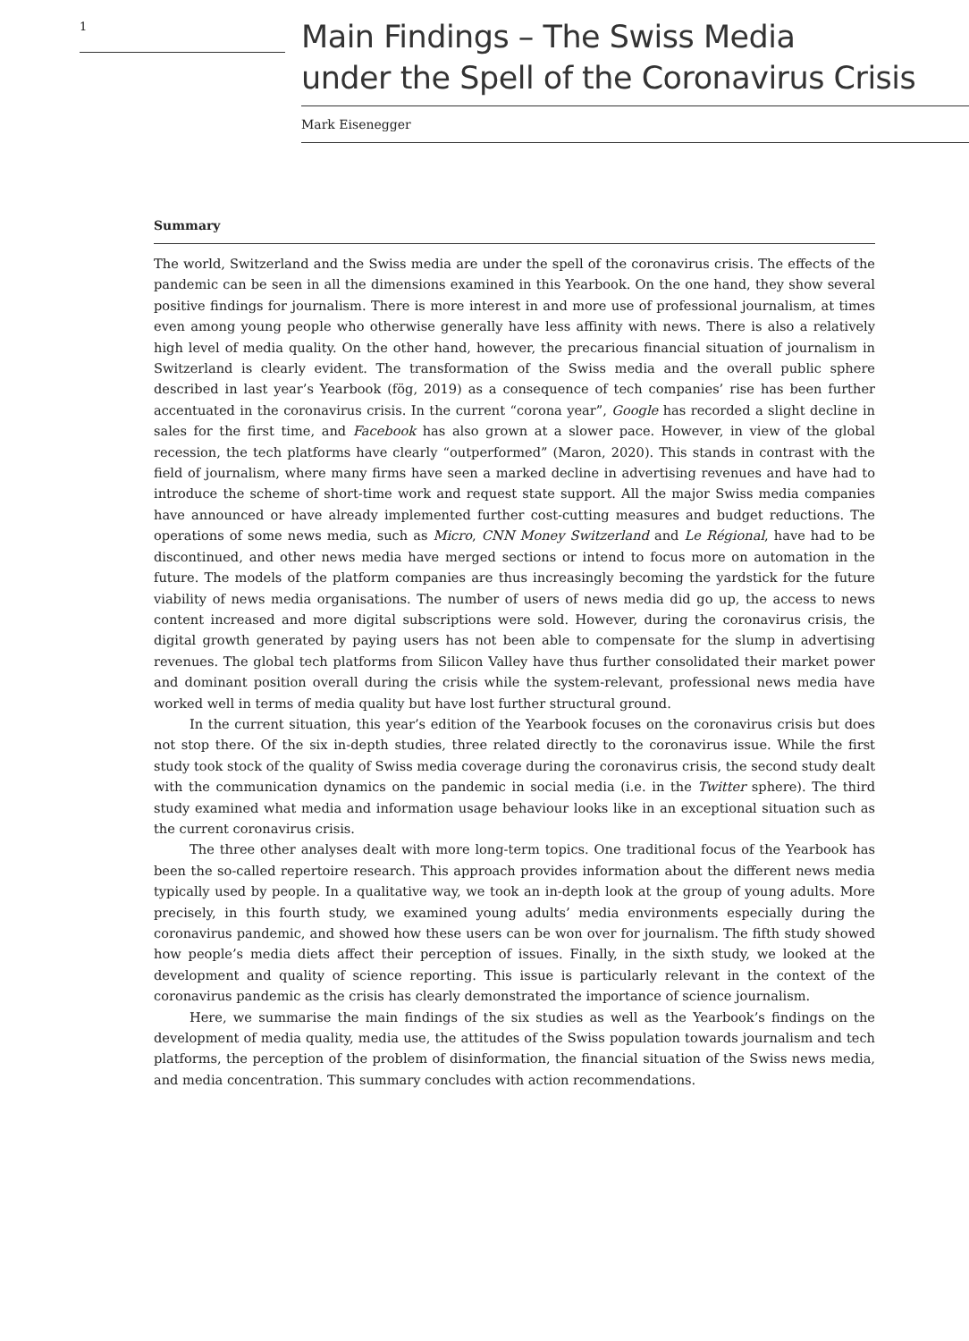1
Main Findings – The Swiss Media
under the Spell of the Coronavirus Crisis
Mark Eisenegger
Summary
The world, Switzerland and the Swiss media are under the spell of the coronavirus crisis. The effects of the pandemic can be seen in all the dimensions examined in this Yearbook. On the one hand, they show several positive findings for journalism. There is more interest in and more use of professional journalism, at times even among young people who otherwise generally have less affinity with news. There is also a relatively high level of media quality. On the other hand, however, the precarious financial situation of journalism in Switzerland is clearly evident. The transformation of the Swiss media and the overall public sphere described in last year’s Yearbook (fög, 2019) as a consequence of tech companies’ rise has been further accentuated in the coronavirus crisis. In the current “corona year”, Google has recorded a slight decline in sales for the first time, and Facebook has also grown at a slower pace. However, in view of the global recession, the tech platforms have clearly “outperformed” (Maron, 2020). This stands in contrast with the field of journalism, where many firms have seen a marked decline in advertising revenues and have had to introduce the scheme of short-time work and request state support. All the major Swiss media companies have announced or have already implemented further cost-cutting measures and budget reductions. The operations of some news media, such as Micro, CNN Money Switzerland and Le Régional, have had to be discontinued, and other news media have merged sections or intend to focus more on automation in the future. The models of the platform companies are thus increasingly becoming the yardstick for the future viability of news media organisations. The number of users of news media did go up, the access to news content increased and more digital subscriptions were sold. However, during the coronavirus crisis, the digital growth generated by paying users has not been able to compensate for the slump in advertising revenues. The global tech platforms from Silicon Valley have thus further consolidated their market power and dominant position overall during the crisis while the system-relevant, professional news media have worked well in terms of media quality but have lost further structural ground.
In the current situation, this year’s edition of the Yearbook focuses on the coronavirus crisis but does not stop there. Of the six in-depth studies, three related directly to the coronavirus issue. While the first study took stock of the quality of Swiss media coverage during the coronavirus crisis, the second study dealt with the communication dynamics on the pandemic in social media (i.e. in the Twitter sphere). The third study examined what media and information usage behaviour looks like in an exceptional situation such as the current coronavirus crisis.
The three other analyses dealt with more long-term topics. One traditional focus of the Yearbook has been the so-called repertoire research. This approach provides information about the different news media typically used by people. In a qualitative way, we took an in-depth look at the group of young adults. More precisely, in this fourth study, we examined young adults’ media environments especially during the coronavirus pandemic, and showed how these users can be won over for journalism. The fifth study showed how people’s media diets affect their perception of issues. Finally, in the sixth study, we looked at the development and quality of science reporting. This issue is particularly relevant in the context of the coronavirus pandemic as the crisis has clearly demonstrated the importance of science journalism.
Here, we summarise the main findings of the six studies as well as the Yearbook’s findings on the development of media quality, media use, the attitudes of the Swiss population towards journalism and tech platforms, the perception of the problem of disinformation, the financial situation of the Swiss news media, and media concentration. This summary concludes with action recommendations.